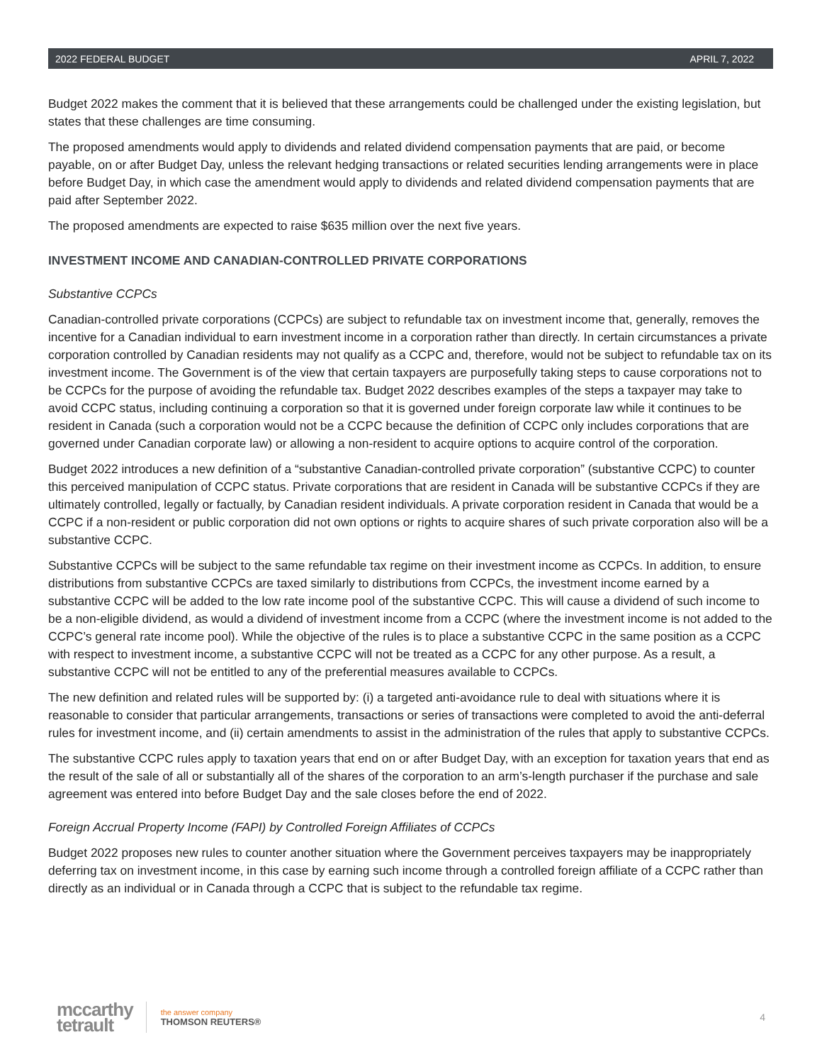2022 FEDERAL BUDGET APRIL 7, 2022
Budget 2022 makes the comment that it is believed that these arrangements could be challenged under the existing legislation, but states that these challenges are time consuming.
The proposed amendments would apply to dividends and related dividend compensation payments that are paid, or become payable, on or after Budget Day, unless the relevant hedging transactions or related securities lending arrangements were in place before Budget Day, in which case the amendment would apply to dividends and related dividend compensation payments that are paid after September 2022.
The proposed amendments are expected to raise $635 million over the next five years.
INVESTMENT INCOME AND CANADIAN-CONTROLLED PRIVATE CORPORATIONS
Substantive CCPCs
Canadian-controlled private corporations (CCPCs) are subject to refundable tax on investment income that, generally, removes the incentive for a Canadian individual to earn investment income in a corporation rather than directly. In certain circumstances a private corporation controlled by Canadian residents may not qualify as a CCPC and, therefore, would not be subject to refundable tax on its investment income. The Government is of the view that certain taxpayers are purposefully taking steps to cause corporations not to be CCPCs for the purpose of avoiding the refundable tax. Budget 2022 describes examples of the steps a taxpayer may take to avoid CCPC status, including continuing a corporation so that it is governed under foreign corporate law while it continues to be resident in Canada (such a corporation would not be a CCPC because the definition of CCPC only includes corporations that are governed under Canadian corporate law) or allowing a non-resident to acquire options to acquire control of the corporation.
Budget 2022 introduces a new definition of a “substantive Canadian-controlled private corporation” (substantive CCPC) to counter this perceived manipulation of CCPC status. Private corporations that are resident in Canada will be substantive CCPCs if they are ultimately controlled, legally or factually, by Canadian resident individuals. A private corporation resident in Canada that would be a CCPC if a non-resident or public corporation did not own options or rights to acquire shares of such private corporation also will be a substantive CCPC.
Substantive CCPCs will be subject to the same refundable tax regime on their investment income as CCPCs. In addition, to ensure distributions from substantive CCPCs are taxed similarly to distributions from CCPCs, the investment income earned by a substantive CCPC will be added to the low rate income pool of the substantive CCPC. This will cause a dividend of such income to be a non-eligible dividend, as would a dividend of investment income from a CCPC (where the investment income is not added to the CCPC’s general rate income pool). While the objective of the rules is to place a substantive CCPC in the same position as a CCPC with respect to investment income, a substantive CCPC will not be treated as a CCPC for any other purpose. As a result, a substantive CCPC will not be entitled to any of the preferential measures available to CCPCs.
The new definition and related rules will be supported by: (i) a targeted anti-avoidance rule to deal with situations where it is reasonable to consider that particular arrangements, transactions or series of transactions were completed to avoid the anti-deferral rules for investment income, and (ii) certain amendments to assist in the administration of the rules that apply to substantive CCPCs.
The substantive CCPC rules apply to taxation years that end on or after Budget Day, with an exception for taxation years that end as the result of the sale of all or substantially all of the shares of the corporation to an arm’s-length purchaser if the purchase and sale agreement was entered into before Budget Day and the sale closes before the end of 2022.
Foreign Accrual Property Income (FAPI) by Controlled Foreign Affiliates of CCPCs
Budget 2022 proposes new rules to counter another situation where the Government perceives taxpayers may be inappropriately deferring tax on investment income, in this case by earning such income through a controlled foreign affiliate of a CCPC rather than directly as an individual or in Canada through a CCPC that is subject to the refundable tax regime.
mccarthy
tetrault
the answer company
THOMSON REUTERS®
4